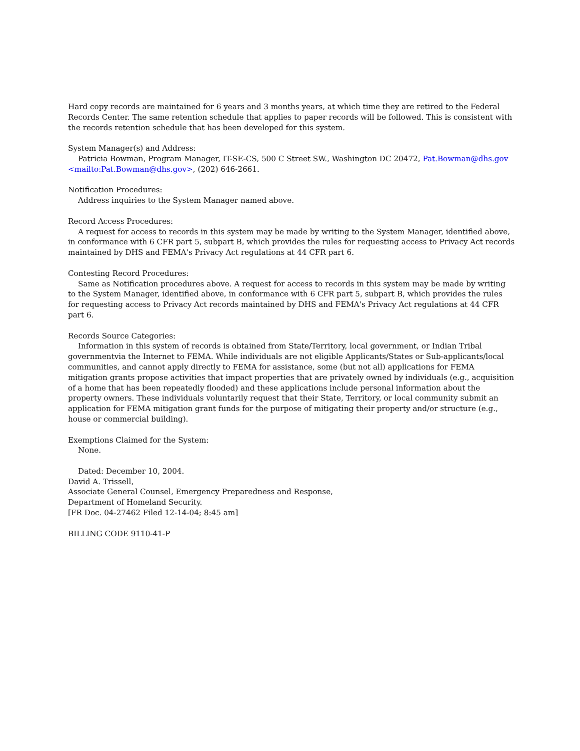Hard copy records are maintained for 6 years and 3 months years, at which time they are retired to the Federal Records Center. The same retention schedule that applies to paper records will be followed. This is consistent with the records retention schedule that has been developed for this system.
System Manager(s) and Address:
Patricia Bowman, Program Manager, IT-SE-CS, 500 C Street SW., Washington DC 20472, Pat.Bowman@dhs.gov <mailto:Pat.Bowman@dhs.gov>, (202) 646-2661.
Notification Procedures:
Address inquiries to the System Manager named above.
Record Access Procedures:
A request for access to records in this system may be made by writing to the System Manager, identified above, in conformance with 6 CFR part 5, subpart B, which provides the rules for requesting access to Privacy Act records maintained by DHS and FEMA's Privacy Act regulations at 44 CFR part 6.
Contesting Record Procedures:
Same as Notification procedures above. A request for access to records in this system may be made by writing to the System Manager, identified above, in conformance with 6 CFR part 5, subpart B, which provides the rules for requesting access to Privacy Act records maintained by DHS and FEMA's Privacy Act regulations at 44 CFR part 6.
Records Source Categories:
Information in this system of records is obtained from State/Territory, local government, or Indian Tribal governmentvia the Internet to FEMA. While individuals are not eligible Applicants/States or Sub-applicants/local communities, and cannot apply directly to FEMA for assistance, some (but not all) applications for FEMA mitigation grants propose activities that impact properties that are privately owned by individuals (e.g., acquisition of a home that has been repeatedly flooded) and these applications include personal information about the property owners. These individuals voluntarily request that their State, Territory, or local community submit an application for FEMA mitigation grant funds for the purpose of mitigating their property and/or structure (e.g., house or commercial building).
Exemptions Claimed for the System:
None.
Dated: December 10, 2004.
David A. Trissell,
Associate General Counsel, Emergency Preparedness and Response,
Department of Homeland Security.
[FR Doc. 04-27462 Filed 12-14-04; 8:45 am]
BILLING CODE 9110-41-P